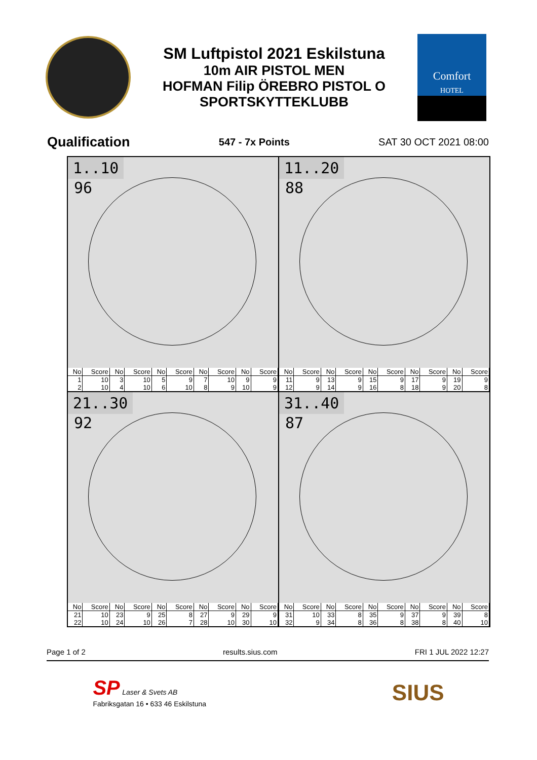SM Luftpistol 2021 Eskilstuna
10m AIR PISTOL MEN
HOFMAN Filip ÖREBRO PISTOL O
SPORTSKYTTEKLUBB
Comfort
HOTEL
Qualification 547 - 7x Points SAT 30 OCT 2021 08:00
1..10
96
| No | Score | No | Score | No | Score | No | Score | No | Score |
| --- | --- | --- | --- | --- | --- | --- | --- | --- | --- |
| 1 | 10 | 3 | 10 | 5 | 9 | 7 | 10 | 9 | 9 |
| 2 | 10 | 4 | 10 | 6 | 10 | 8 | 9 | 10 | 9 |
11..20
88
| No | Score | No | Score | No | Score | No | Score | No | Score |
| --- | --- | --- | --- | --- | --- | --- | --- | --- | --- |
| 11 | 9 | 13 | 9 | 15 | 9 | 17 | 9 | 19 | 9 |
| 12 | 9 | 14 | 9 | 16 | 8 | 18 | 9 | 20 | 8 |
21..30
92
| No | Score | No | Score | No | Score | No | Score | No | Score |
| --- | --- | --- | --- | --- | --- | --- | --- | --- | --- |
| 21 | 10 | 23 | 9 | 25 | 8 | 27 | 9 | 29 | 9 |
| 22 | 10 | 24 | 10 | 26 | 7 | 28 | 10 | 30 | 10 |
31..40
87
| No | Score | No | Score | No | Score | No | Score | No | Score |
| --- | --- | --- | --- | --- | --- | --- | --- | --- | --- |
| 31 | 10 | 33 | 8 | 35 | 9 | 37 | 9 | 39 | 8 |
| 32 | 9 | 34 | 8 | 36 | 8 | 38 | 8 | 40 | 10 |
Page 1 of 2 results.sius.com FRI 1 JUL 2022 12:27
SP Laser & Svets AB
Fabriksgatan 16 • 633 46 Eskilstuna
SIUS